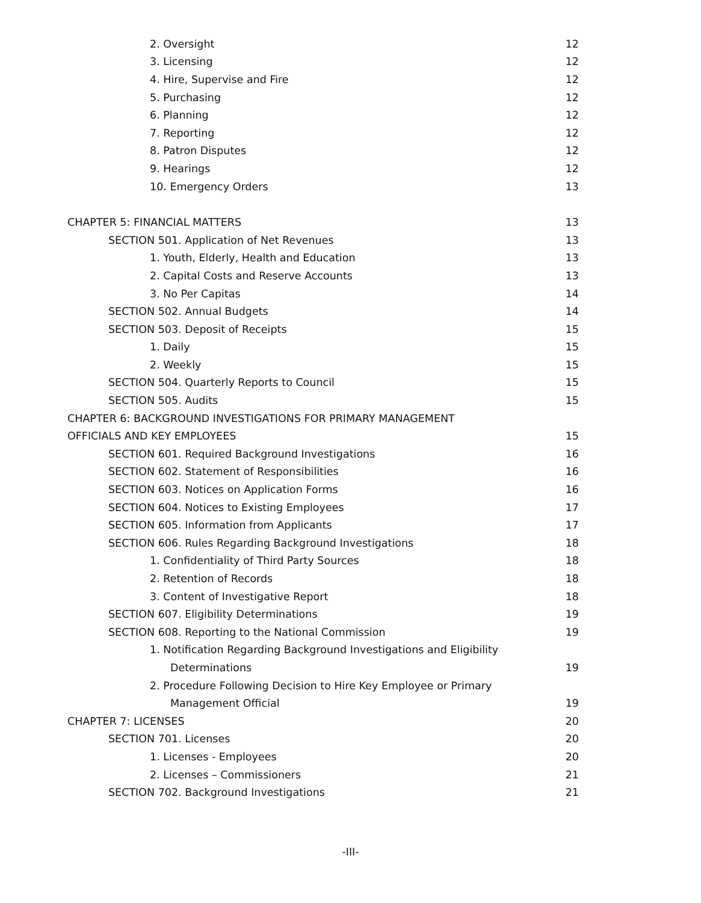2. Oversight 12
3. Licensing 12
4. Hire, Supervise and Fire 12
5. Purchasing 12
6. Planning 12
7. Reporting 12
8. Patron Disputes 12
9. Hearings 12
10. Emergency Orders 13
CHAPTER 5: FINANCIAL MATTERS 13
SECTION 501. Application of Net Revenues 13
1. Youth, Elderly, Health and Education 13
2. Capital Costs and Reserve Accounts 13
3. No Per Capitas 14
SECTION 502. Annual Budgets 14
SECTION 503. Deposit of Receipts 15
1. Daily 15
2. Weekly 15
SECTION 504. Quarterly Reports to Council 15
SECTION 505. Audits 15
CHAPTER 6: BACKGROUND INVESTIGATIONS FOR PRIMARY MANAGEMENT
OFFICIALS AND KEY EMPLOYEES 15
SECTION 601. Required Background Investigations 16
SECTION 602. Statement of Responsibilities 16
SECTION 603. Notices on Application Forms 16
SECTION 604. Notices to Existing Employees 17
SECTION 605. Information from Applicants 17
SECTION 606. Rules Regarding Background Investigations 18
1. Confidentiality of Third Party Sources 18
2. Retention of Records 18
3. Content of Investigative Report 18
SECTION 607. Eligibility Determinations 19
SECTION 608. Reporting to the National Commission 19
1. Notification Regarding Background Investigations and Eligibility
Determinations 19
2. Procedure Following Decision to Hire Key Employee or Primary
Management Official 19
CHAPTER 7: LICENSES 20
SECTION 701. Licenses 20
1. Licenses - Employees 20
2. Licenses – Commissioners 21
SECTION 702. Background Investigations 21
-III-